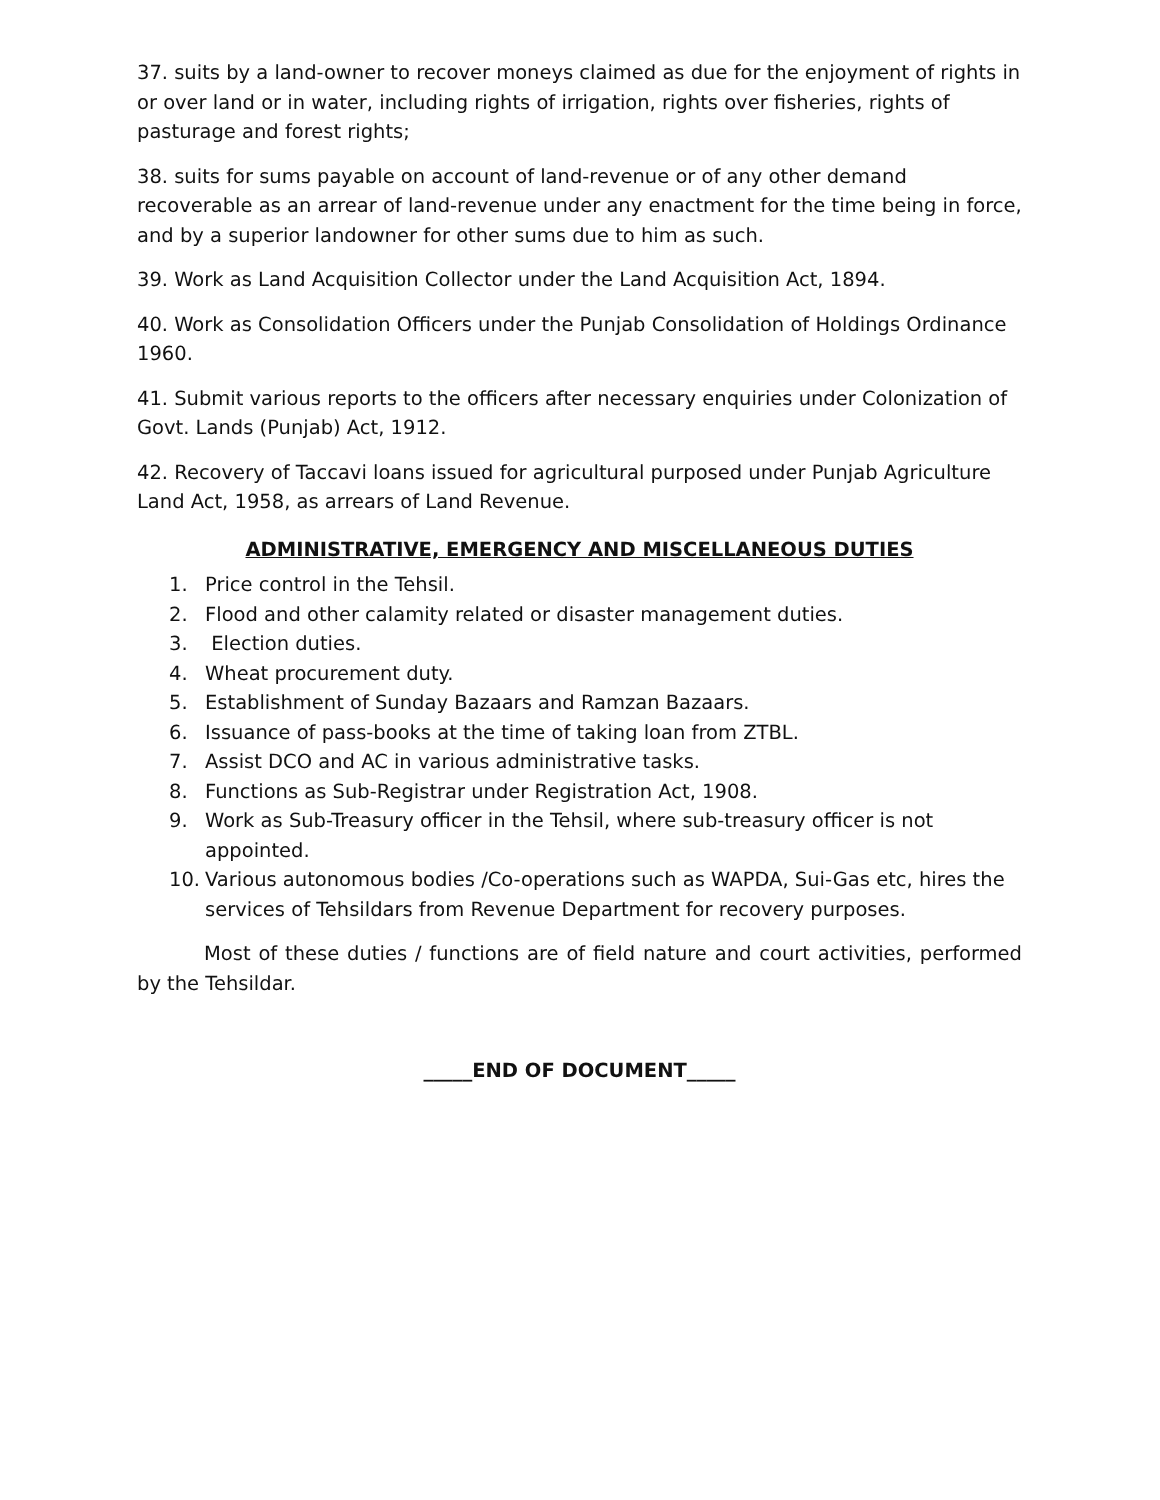37. suits by a land-owner to recover moneys claimed as due for the enjoyment of rights in or over land or in water, including rights of irrigation, rights over fisheries, rights of pasturage and forest rights;
38. suits for sums payable on account of land-revenue or of any other demand recoverable as an arrear of land-revenue under any enactment for the time being in force, and by a superior landowner for other sums due to him as such.
39. Work as Land Acquisition Collector under the Land Acquisition Act, 1894.
40. Work as Consolidation Officers under the Punjab Consolidation of Holdings Ordinance 1960.
41. Submit various reports to the officers after necessary enquiries under Colonization of Govt. Lands (Punjab) Act, 1912.
42. Recovery of Taccavi loans issued for agricultural purposed under Punjab Agriculture Land Act, 1958, as arrears of Land Revenue.
ADMINISTRATIVE, EMERGENCY AND MISCELLANEOUS DUTIES
1. Price control in the Tehsil.
2. Flood and other calamity related or disaster management duties.
3. Election duties.
4. Wheat procurement duty.
5. Establishment of Sunday Bazaars and Ramzan Bazaars.
6. Issuance of pass-books at the time of taking loan from ZTBL.
7. Assist DCO and AC in various administrative tasks.
8. Functions as Sub-Registrar under Registration Act, 1908.
9. Work as Sub-Treasury officer in the Tehsil, where sub-treasury officer is not appointed.
10. Various autonomous bodies /Co-operations such as WAPDA, Sui-Gas etc, hires the services of Tehsildars from Revenue Department for recovery purposes.
Most of these duties / functions are of field nature and court activities, performed by the Tehsildar.
_____END OF DOCUMENT_____